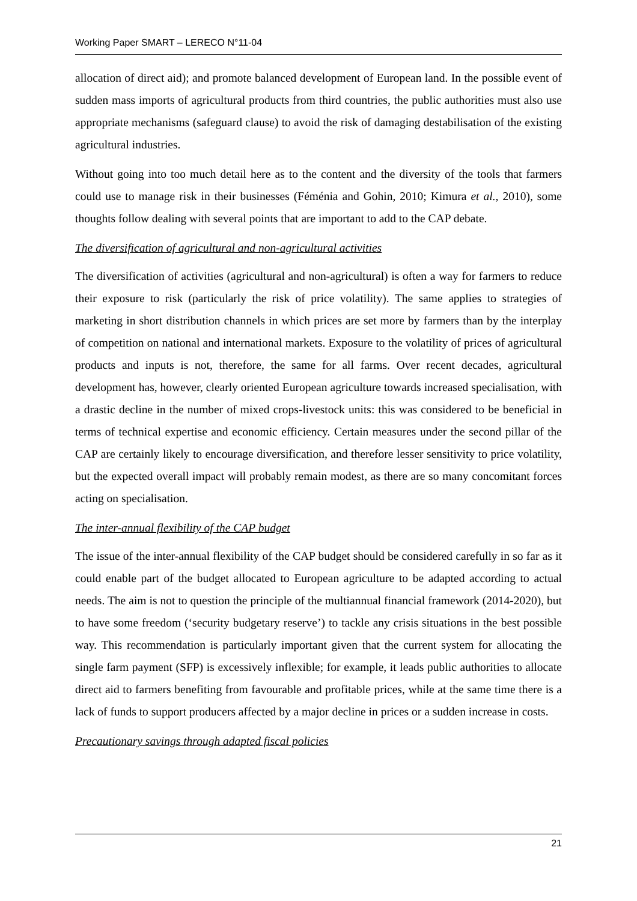Working Paper SMART – LERECO N°11-04
allocation of direct aid); and promote balanced development of European land. In the possible event of sudden mass imports of agricultural products from third countries, the public authorities must also use appropriate mechanisms (safeguard clause) to avoid the risk of damaging destabilisation of the existing agricultural industries.
Without going into too much detail here as to the content and the diversity of the tools that farmers could use to manage risk in their businesses (Féménia and Gohin, 2010; Kimura et al., 2010), some thoughts follow dealing with several points that are important to add to the CAP debate.
The diversification of agricultural and non-agricultural activities
The diversification of activities (agricultural and non-agricultural) is often a way for farmers to reduce their exposure to risk (particularly the risk of price volatility). The same applies to strategies of marketing in short distribution channels in which prices are set more by farmers than by the interplay of competition on national and international markets. Exposure to the volatility of prices of agricultural products and inputs is not, therefore, the same for all farms. Over recent decades, agricultural development has, however, clearly oriented European agriculture towards increased specialisation, with a drastic decline in the number of mixed crops-livestock units: this was considered to be beneficial in terms of technical expertise and economic efficiency. Certain measures under the second pillar of the CAP are certainly likely to encourage diversification, and therefore lesser sensitivity to price volatility, but the expected overall impact will probably remain modest, as there are so many concomitant forces acting on specialisation.
The inter-annual flexibility of the CAP budget
The issue of the inter-annual flexibility of the CAP budget should be considered carefully in so far as it could enable part of the budget allocated to European agriculture to be adapted according to actual needs. The aim is not to question the principle of the multiannual financial framework (2014-2020), but to have some freedom (‘security budgetary reserve’) to tackle any crisis situations in the best possible way. This recommendation is particularly important given that the current system for allocating the single farm payment (SFP) is excessively inflexible; for example, it leads public authorities to allocate direct aid to farmers benefiting from favourable and profitable prices, while at the same time there is a lack of funds to support producers affected by a major decline in prices or a sudden increase in costs.
Precautionary savings through adapted fiscal policies
21